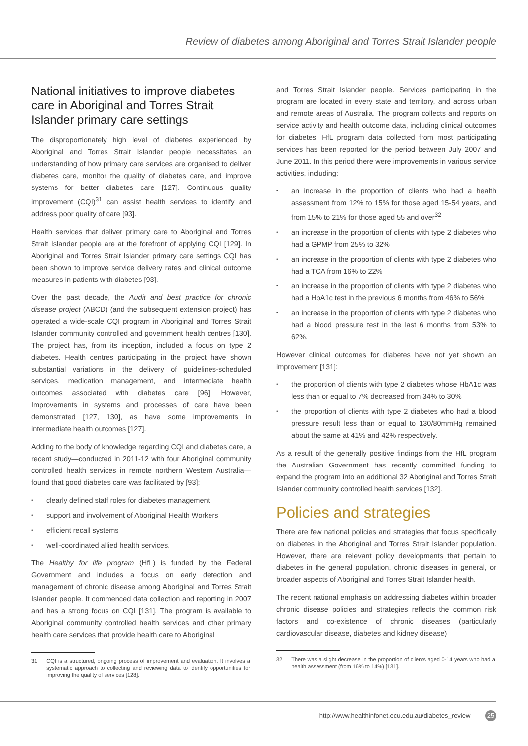Review of diabetes among Aboriginal and Torres Strait Islander people
National initiatives to improve diabetes care in Aboriginal and Torres Strait Islander primary care settings
The disproportionately high level of diabetes experienced by Aboriginal and Torres Strait Islander people necessitates an understanding of how primary care services are organised to deliver diabetes care, monitor the quality of diabetes care, and improve systems for better diabetes care [127]. Continuous quality improvement (CQI)<sup>31</sup> can assist health services to identify and address poor quality of care [93].
Health services that deliver primary care to Aboriginal and Torres Strait Islander people are at the forefront of applying CQI [129]. In Aboriginal and Torres Strait Islander primary care settings CQI has been shown to improve service delivery rates and clinical outcome measures in patients with diabetes [93].
Over the past decade, the Audit and best practice for chronic disease project (ABCD) (and the subsequent extension project) has operated a wide-scale CQI program in Aboriginal and Torres Strait Islander community controlled and government health centres [130]. The project has, from its inception, included a focus on type 2 diabetes. Health centres participating in the project have shown substantial variations in the delivery of guidelines-scheduled services, medication management, and intermediate health outcomes associated with diabetes care [96]. However, Improvements in systems and processes of care have been demonstrated [127, 130], as have some improvements in intermediate health outcomes [127].
Adding to the body of knowledge regarding CQI and diabetes care, a recent study—conducted in 2011-12 with four Aboriginal community controlled health services in remote northern Western Australia—found that good diabetes care was facilitated by [93]:
clearly defined staff roles for diabetes management
support and involvement of Aboriginal Health Workers
efficient recall systems
well-coordinated allied health services.
The Healthy for life program (HfL) is funded by the Federal Government and includes a focus on early detection and management of chronic disease among Aboriginal and Torres Strait Islander people. It commenced data collection and reporting in 2007 and has a strong focus on CQI [131]. The program is available to Aboriginal community controlled health services and other primary health care services that provide health care to Aboriginal
31 CQI is a structured, ongoing process of improvement and evaluation. It involves a systematic approach to collecting and reviewing data to identify opportunities for improving the quality of services [128].
and Torres Strait Islander people. Services participating in the program are located in every state and territory, and across urban and remote areas of Australia. The program collects and reports on service activity and health outcome data, including clinical outcomes for diabetes. HfL program data collected from most participating services has been reported for the period between July 2007 and June 2011. In this period there were improvements in various service activities, including:
an increase in the proportion of clients who had a health assessment from 12% to 15% for those aged 15-54 years, and from 15% to 21% for those aged 55 and over<sup>32</sup>
an increase in the proportion of clients with type 2 diabetes who had a GPMP from 25% to 32%
an increase in the proportion of clients with type 2 diabetes who had a TCA from 16% to 22%
an increase in the proportion of clients with type 2 diabetes who had a HbA1c test in the previous 6 months from 46% to 56%
an increase in the proportion of clients with type 2 diabetes who had a blood pressure test in the last 6 months from 53% to 62%.
However clinical outcomes for diabetes have not yet shown an improvement [131]:
the proportion of clients with type 2 diabetes whose HbA1c was less than or equal to 7% decreased from 34% to 30%
the proportion of clients with type 2 diabetes who had a blood pressure result less than or equal to 130/80mmHg remained about the same at 41% and 42% respectively.
As a result of the generally positive findings from the HfL program the Australian Government has recently committed funding to expand the program into an additional 32 Aboriginal and Torres Strait Islander community controlled health services [132].
Policies and strategies
There are few national policies and strategies that focus specifically on diabetes in the Aboriginal and Torres Strait Islander population. However, there are relevant policy developments that pertain to diabetes in the general population, chronic diseases in general, or broader aspects of Aboriginal and Torres Strait Islander health.
The recent national emphasis on addressing diabetes within broader chronic disease policies and strategies reflects the common risk factors and co-existence of chronic diseases (particularly cardiovascular disease, diabetes and kidney disease)
32 There was a slight decrease in the proportion of clients aged 0-14 years who had a health assessment (from 16% to 14%) [131].
http://www.healthinfonet.ecu.edu.au/diabetes_review 25